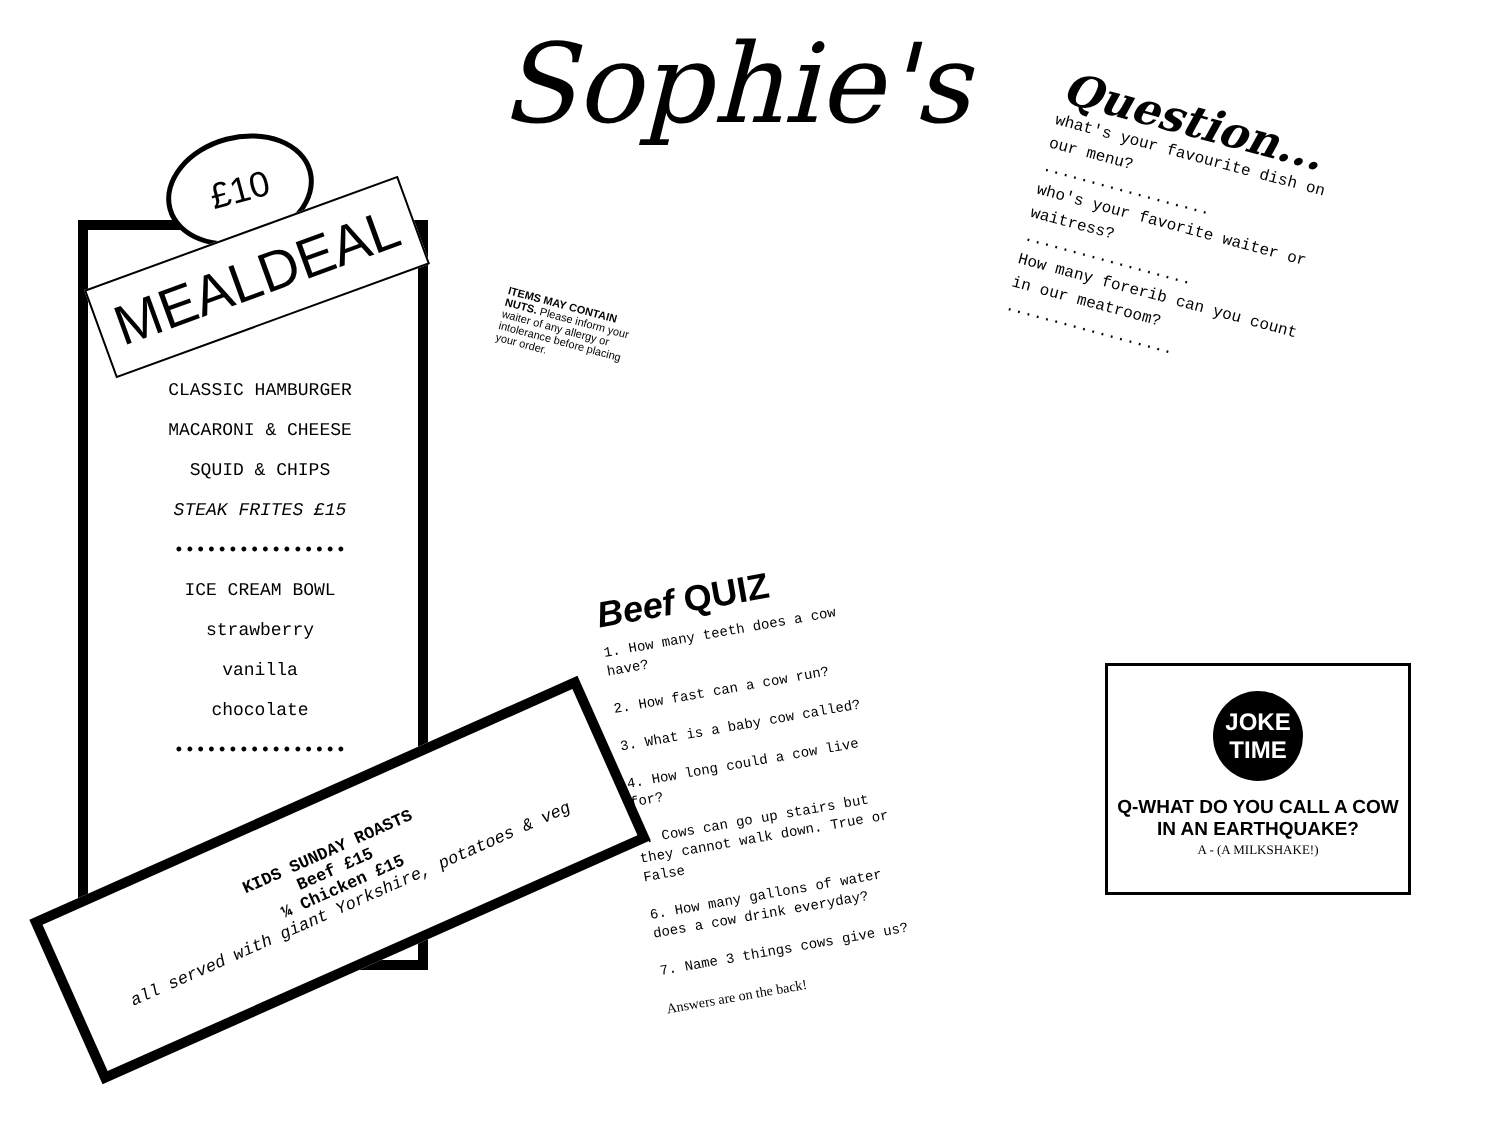Sophie's
£10
MEALDEAL
CLASSIC HAMBURGER
MACARONI & CHEESE
SQUID & CHIPS
STEAK FRITES £15
••••••••••••••••
ICE CREAM BOWL
strawberry
vanilla
chocolate
••••••••••••••••
KIDS SUNDAY ROASTS
Beef £15
¼ Chicken £15
all served with giant Yorkshire, potatoes & veg
ITEMS MAY CONTAIN NUTS. Please inform your waiter of any allergy or intolerance before placing your order.
Question...
what's your favourite dish on our menu?
..................
who's your favorite waiter or waitress?
..................
How many forerib can you count in our meatroom?
..................
Beef QUIZ
1. How many teeth does a cow have?
2. How fast can a cow run?
3. What is a baby cow called?
4. How long could a cow live for?
5. Cows can go up stairs but they cannot walk down. True or False
6. How many gallons of water does a cow drink everyday?
7. Name 3 things cows give us?
Answers are on the back!
JOKE
TIME
Q-WHAT DO YOU CALL A COW IN AN EARTHQUAKE?
A - (A MILKSHAKE!)